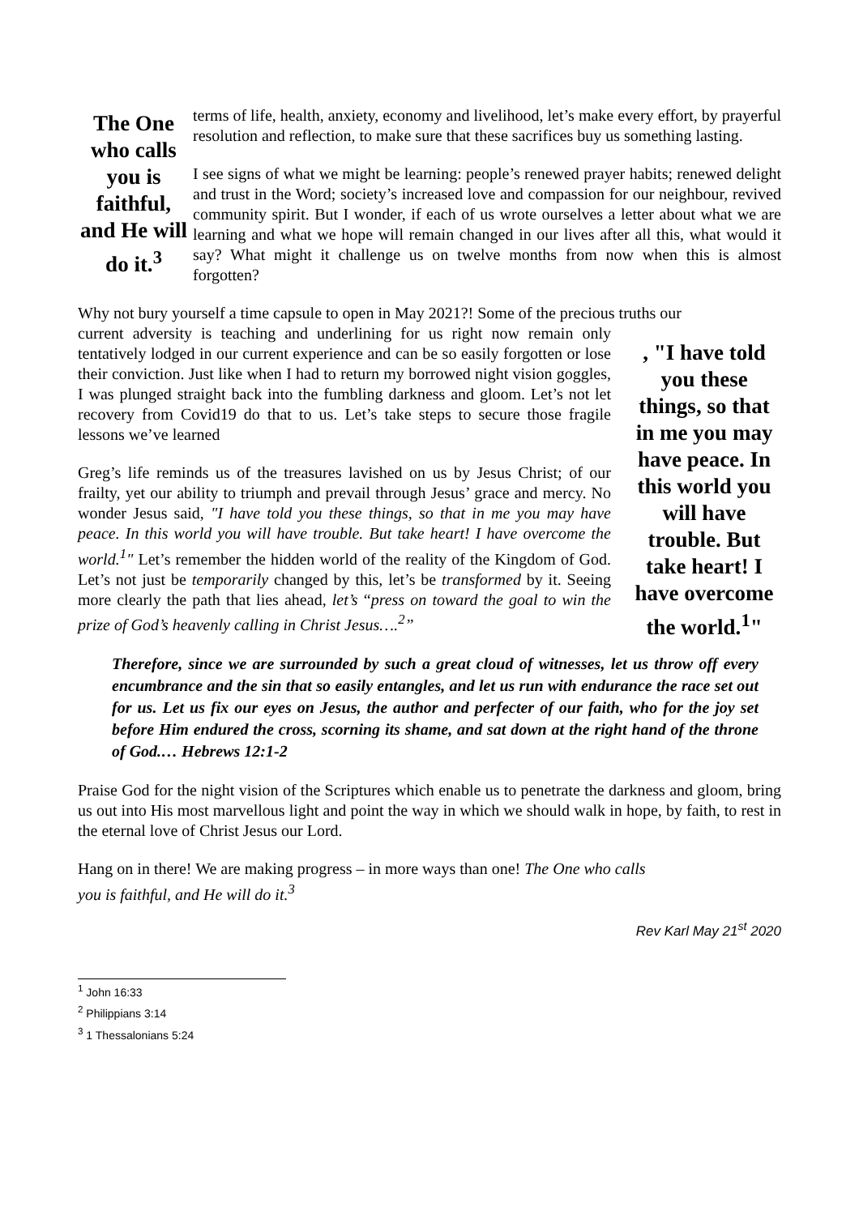The One who calls you is faithful, and He will do it.<sup>3</sup>
terms of life, health, anxiety, economy and livelihood, let’s make every effort, by prayerful resolution and reflection, to make sure that these sacrifices buy us something lasting.
I see signs of what we might be learning: people’s renewed prayer habits; renewed delight and trust in the Word; society’s increased love and compassion for our neighbour, revived community spirit. But I wonder, if each of us wrote ourselves a letter about what we are learning and what we hope will remain changed in our lives after all this, what would it say? What might it challenge us on twelve months from now when this is almost forgotten?
Why not bury yourself a time capsule to open in May 2021?! Some of the precious truths our
, "I have told you these things, so that in me you may have peace. In this world you will have trouble. But take heart! I have overcome the world.<sup>1</sup>"
current adversity is teaching and underlining for us right now remain only tentatively lodged in our current experience and can be so easily forgotten or lose their conviction. Just like when I had to return my borrowed night vision goggles, I was plunged straight back into the fumbling darkness and gloom. Let’s not let recovery from Covid19 do that to us. Let’s take steps to secure those fragile lessons we’ve learned
Greg’s life reminds us of the treasures lavished on us by Jesus Christ; of our frailty, yet our ability to triumph and prevail through Jesus’ grace and mercy. No wonder Jesus said, "I have told you these things, so that in me you may have peace. In this world you will have trouble. But take heart! I have overcome the world.<sup>1</sup>" Let’s remember the hidden world of the reality of the Kingdom of God. Let’s not just be temporarily changed by this, let’s be transformed by it. Seeing more clearly the path that lies ahead, let’s “press on toward the goal to win the prize of God’s heavenly calling in Christ Jesus….<sup>2</sup>”
Therefore, since we are surrounded by such a great cloud of witnesses, let us throw off every encumbrance and the sin that so easily entangles, and let us run with endurance the race set out for us. Let us fix our eyes on Jesus, the author and perfecter of our faith, who for the joy set before Him endured the cross, scorning its shame, and sat down at the right hand of the throne of God.… Hebrews 12:1-2
Praise God for the night vision of the Scriptures which enable us to penetrate the darkness and gloom, bring us out into His most marvellous light and point the way in which we should walk in hope, by faith, to rest in the eternal love of Christ Jesus our Lord.
Hang on in there! We are making progress – in more ways than one! The One who calls you is faithful, and He will do it.<sup>3</sup>
Rev Karl May 21<sup>st</sup> 2020
<sup>1</sup> John 16:33
<sup>2</sup> Philippians 3:14
<sup>3</sup> 1 Thessalonians 5:24